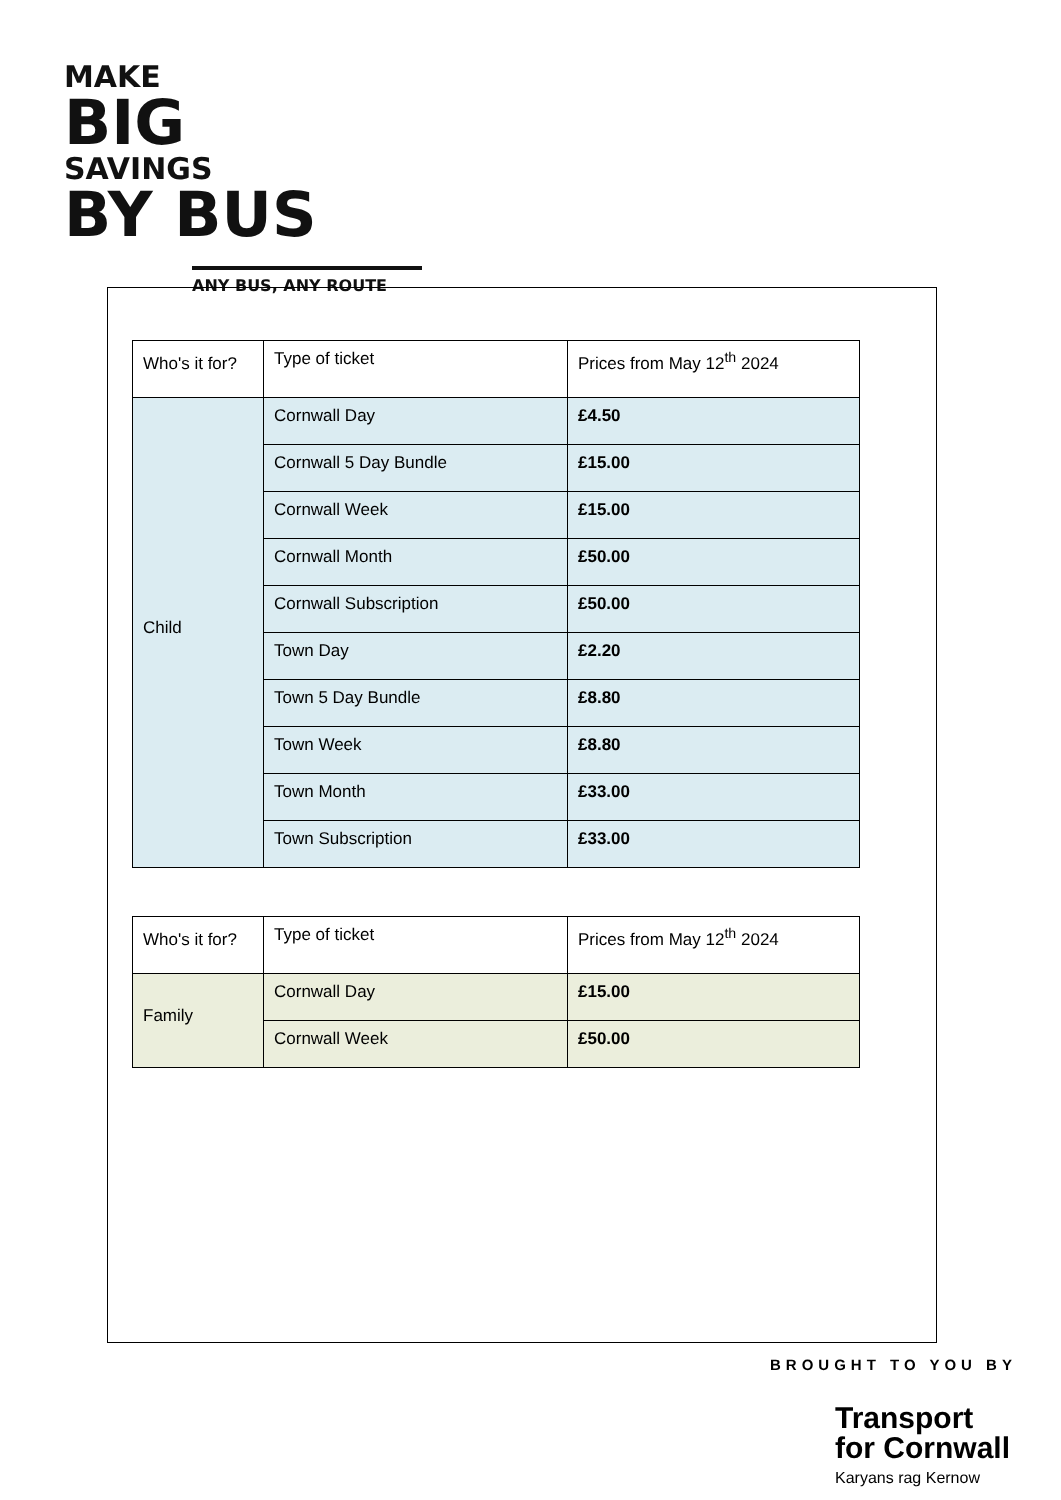MAKE
BIG
SAVINGS
BY BUS
ANY BUS, ANY ROUTE
| Who's it for? | Type of ticket | Prices from May 12<sup>th</sup> 2024 |
| --- | --- | --- |
| Child | Cornwall Day | £4.50 |
| | Cornwall 5 Day Bundle | £15.00 |
| | Cornwall Week | £15.00 |
| | Cornwall Month | £50.00 |
| | Cornwall Subscription | £50.00 |
| | Town Day | £2.20 |
| | Town 5 Day Bundle | £8.80 |
| | Town Week | £8.80 |
| | Town Month | £33.00 |
| | Town Subscription | £33.00 |
| Who's it for? | Type of ticket | Prices from May 12<sup>th</sup> 2024 |
| --- | --- | --- |
| Family | Cornwall Day | £15.00 |
| | Cornwall Week | £50.00 |
BROUGHT TO YOU BY
Transport
for Cornwall
Karyans rag Kernow